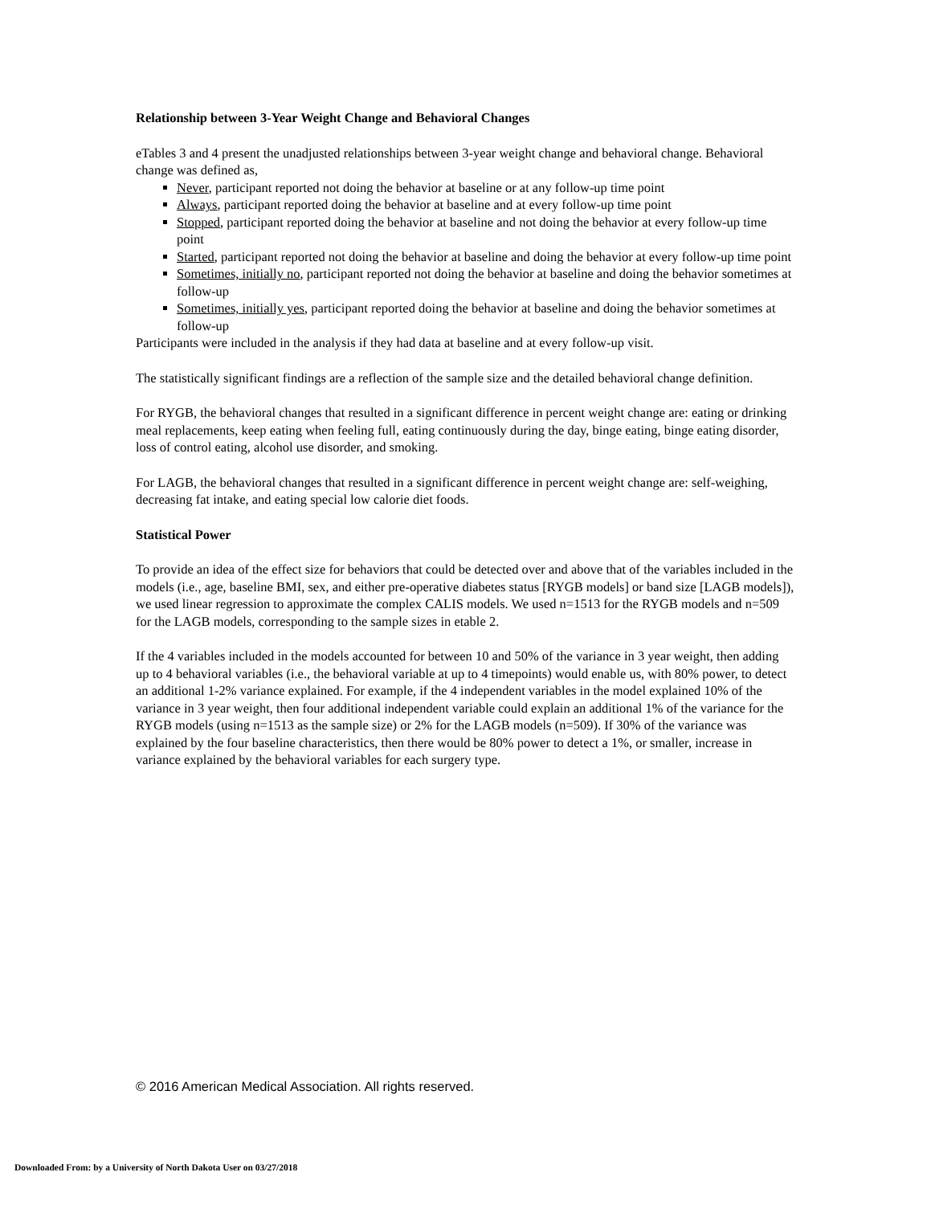Relationship between 3-Year Weight Change and Behavioral Changes
eTables 3 and 4 present the unadjusted relationships between 3-year weight change and behavioral change. Behavioral change was defined as,
Never, participant reported not doing the behavior at baseline or at any follow-up time point
Always, participant reported doing the behavior at baseline and at every follow-up time point
Stopped, participant reported doing the behavior at baseline and not doing the behavior at every follow-up time point
Started, participant reported not doing the behavior at baseline and doing the behavior at every follow-up time point
Sometimes, initially no, participant reported not doing the behavior at baseline and doing the behavior sometimes at follow-up
Sometimes, initially yes, participant reported doing the behavior at baseline and doing the behavior sometimes at follow-up
Participants were included in the analysis if they had data at baseline and at every follow-up visit.
The statistically significant findings are a reflection of the sample size and the detailed behavioral change definition.
For RYGB, the behavioral changes that resulted in a significant difference in percent weight change are: eating or drinking meal replacements, keep eating when feeling full, eating continuously during the day, binge eating, binge eating disorder, loss of control eating, alcohol use disorder, and smoking.
For LAGB, the behavioral changes that resulted in a significant difference in percent weight change are: self-weighing, decreasing fat intake, and eating special low calorie diet foods.
Statistical Power
To provide an idea of the effect size for behaviors that could be detected over and above that of the variables included in the models (i.e., age, baseline BMI, sex, and either pre-operative diabetes status [RYGB models] or band size [LAGB models]), we used linear regression to approximate the complex CALIS models. We used n=1513 for the RYGB models and n=509 for the LAGB models, corresponding to the sample sizes in etable 2.
If the 4 variables included in the models accounted for between 10 and 50% of the variance in 3 year weight, then adding up to 4 behavioral variables (i.e., the behavioral variable at up to 4 timepoints) would enable us, with 80% power, to detect an additional 1-2% variance explained. For example, if the 4 independent variables in the model explained 10% of the variance in 3 year weight, then four additional independent variable could explain an additional 1% of the variance for the RYGB models (using n=1513 as the sample size) or 2% for the LAGB models (n=509). If 30% of the variance was explained by the four baseline characteristics, then there would be 80% power to detect a 1%, or smaller, increase in variance explained by the behavioral variables for each surgery type.
© 2016 American Medical Association. All rights reserved.
Downloaded From: by a University of North Dakota User on 03/27/2018